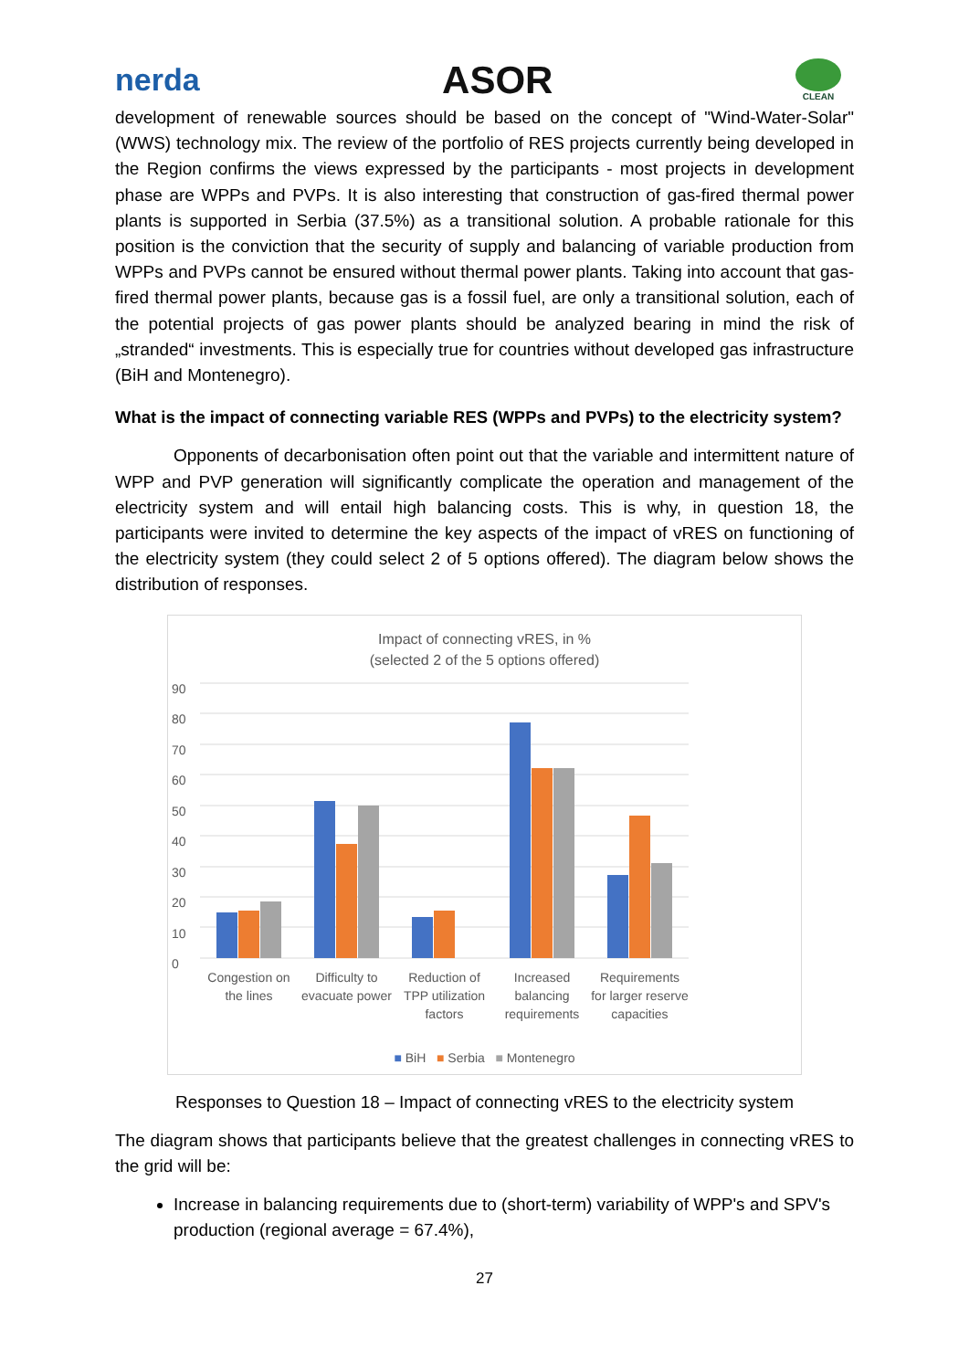nerda
ASOR
CLEAN
development of renewable sources should be based on the concept of "Wind-Water-Solar" (WWS) technology mix. The review of the portfolio of RES projects currently being developed in the Region confirms the views expressed by the participants - most projects in development phase are WPPs and PVPs. It is also interesting that construction of gas-fired thermal power plants is supported in Serbia (37.5%) as a transitional solution. A probable rationale for this position is the conviction that the security of supply and balancing of variable production from WPPs and PVPs cannot be ensured without thermal power plants. Taking into account that gas-fired thermal power plants, because gas is a fossil fuel, are only a transitional solution, each of the potential projects of gas power plants should be analyzed bearing in mind the risk of „stranded“ investments. This is especially true for countries without developed gas infrastructure (BiH and Montenegro).
What is the impact of connecting variable RES (WPPs and PVPs) to the electricity system?
Opponents of decarbonisation often point out that the variable and intermittent nature of WPP and PVP generation will significantly complicate the operation and management of the electricity system and will entail high balancing costs. This is why, in question 18, the participants were invited to determine the key aspects of the impact of vRES on functioning of the electricity system (they could select 2 of 5 options offered). The diagram below shows the distribution of responses.
Impact of connecting vRES, in %
(selected 2 of the 5 options offered)
90
80
70
60
50
40
30
20
10
0
Congestion on the lines Difficulty to evacuate power Reduction of TPP utilization factors
Increased balancing requirements
Requirements for larger reserve capacities
■ BiH ■ Serbia ■ Montenegro
Responses to Question 18 – Impact of connecting vRES to the electricity system
The diagram shows that participants believe that the greatest challenges in connecting vRES to the grid will be:
Increase in balancing requirements due to (short-term) variability of WPP's and SPV's production (regional average = 67.4%),
27